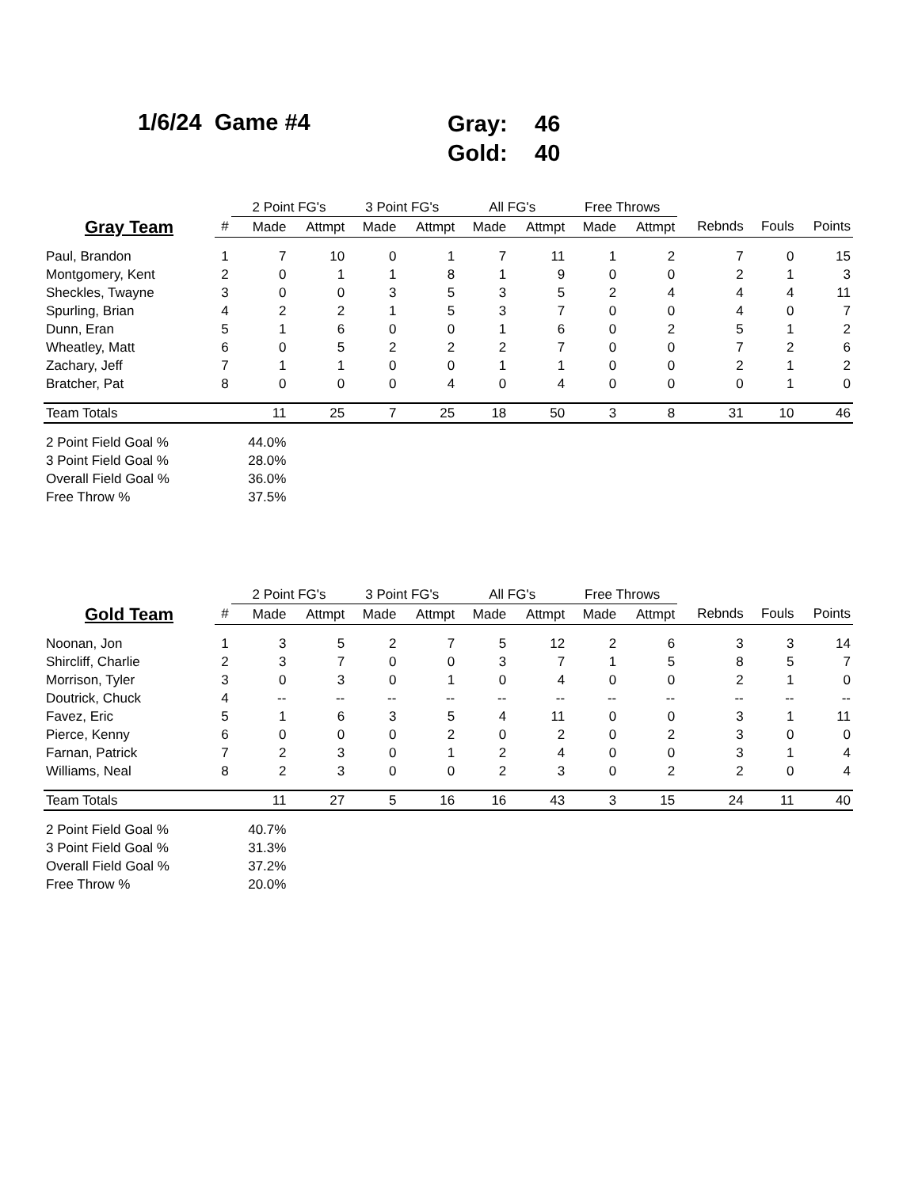1/6/24 Game #4
Gray: 46
Gold: 40
| | | 2 Point FG's | | 3 Point FG's | | All FG's | | Free Throws | | | | |
| --- | --- | --- | --- | --- | --- | --- | --- | --- | --- | --- | --- | --- |
| Gray Team | # | Made | Attmpt | Made | Attmpt | Made | Attmpt | Made | Attmpt | Rebnds | Fouls | Points |
| Paul, Brandon | 1 | 7 | 10 | 0 | 1 | 7 | 11 | 1 | 2 | 7 | 0 | 15 |
| Montgomery, Kent | 2 | 0 | 1 | 1 | 8 | 1 | 9 | 0 | 0 | 2 | 1 | 3 |
| Sheckles, Twayne | 3 | 0 | 0 | 3 | 5 | 3 | 5 | 2 | 4 | 4 | 4 | 11 |
| Spurling, Brian | 4 | 2 | 2 | 1 | 5 | 3 | 7 | 0 | 0 | 4 | 0 | 7 |
| Dunn, Eran | 5 | 1 | 6 | 0 | 0 | 1 | 6 | 0 | 2 | 5 | 1 | 2 |
| Wheatley, Matt | 6 | 0 | 5 | 2 | 2 | 2 | 7 | 0 | 0 | 7 | 2 | 6 |
| Zachary, Jeff | 7 | 1 | 1 | 0 | 0 | 1 | 1 | 0 | 0 | 2 | 1 | 2 |
| Bratcher, Pat | 8 | 0 | 0 | 0 | 4 | 0 | 4 | 0 | 0 | 0 | 1 | 0 |
| Team Totals | | 11 | 25 | 7 | 25 | 18 | 50 | 3 | 8 | 31 | 10 | 46 |
| 2 Point Field Goal % | | 44.0% | | | | | | | | | | |
| 3 Point Field Goal % | | 28.0% | | | | | | | | | | |
| Overall Field Goal % | | 36.0% | | | | | | | | | | |
| Free Throw % | | 37.5% | | | | | | | | | | |
| | | 2 Point FG's | | 3 Point FG's | | All FG's | | Free Throws | | | | |
| --- | --- | --- | --- | --- | --- | --- | --- | --- | --- | --- | --- | --- |
| Gold Team | # | Made | Attmpt | Made | Attmpt | Made | Attmpt | Made | Attmpt | Rebnds | Fouls | Points |
| Noonan, Jon | 1 | 3 | 5 | 2 | 7 | 5 | 12 | 2 | 6 | 3 | 3 | 14 |
| Shircliff, Charlie | 2 | 3 | 7 | 0 | 0 | 3 | 7 | 1 | 5 | 8 | 5 | 7 |
| Morrison, Tyler | 3 | 0 | 3 | 0 | 1 | 0 | 4 | 0 | 0 | 2 | 1 | 0 |
| Doutrick, Chuck | 4 | -- | -- | -- | -- | -- | -- | -- | -- | -- | -- | -- |
| Favez, Eric | 5 | 1 | 6 | 3 | 5 | 4 | 11 | 0 | 0 | 3 | 1 | 11 |
| Pierce, Kenny | 6 | 0 | 0 | 0 | 2 | 0 | 2 | 0 | 2 | 3 | 0 | 0 |
| Farnan, Patrick | 7 | 2 | 3 | 0 | 1 | 2 | 4 | 0 | 0 | 3 | 1 | 4 |
| Williams, Neal | 8 | 2 | 3 | 0 | 0 | 2 | 3 | 0 | 2 | 2 | 0 | 4 |
| Team Totals | | 11 | 27 | 5 | 16 | 16 | 43 | 3 | 15 | 24 | 11 | 40 |
| 2 Point Field Goal % | | 40.7% | | | | | | | | | | |
| 3 Point Field Goal % | | 31.3% | | | | | | | | | | |
| Overall Field Goal % | | 37.2% | | | | | | | | | | |
| Free Throw % | | 20.0% | | | | | | | | | | |